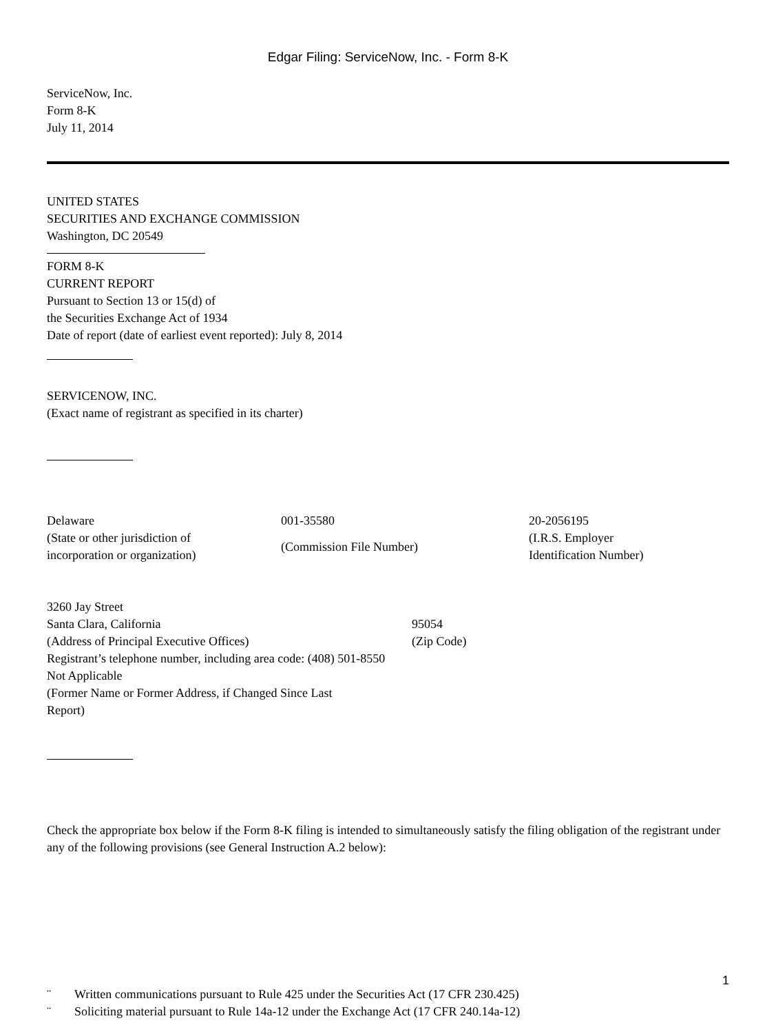Edgar Filing: ServiceNow, Inc. - Form 8-K
ServiceNow, Inc.
Form 8-K
July 11, 2014
UNITED STATES
SECURITIES AND EXCHANGE COMMISSION
Washington, DC 20549
FORM 8-K
CURRENT REPORT
Pursuant to Section 13 or 15(d) of
the Securities Exchange Act of 1934
Date of report (date of earliest event reported): July 8, 2014
SERVICENOW, INC.
(Exact name of registrant as specified in its charter)
| Delaware | 001-35580 | 20-2056195 |
| (State or other jurisdiction of incorporation or organization) | (Commission File Number) | (I.R.S. Employer Identification Number) |
| 3260 Jay Street | |
| Santa Clara, California | 95054 |
| (Address of Principal Executive Offices) | (Zip Code) |
Registrant’s telephone number, including area code: (408) 501-8550
Not Applicable
(Former Name or Former Address, if Changed Since Last
Report)
Check the appropriate box below if the Form 8-K filing is intended to simultaneously satisfy the filing obligation of the registrant under any of the following provisions (see General Instruction A.2 below):
| ¨ | Written communications pursuant to Rule 425 under the Securities Act (17 CFR 230.425) |
| ¨ | Soliciting material pursuant to Rule 14a-12 under the Exchange Act (17 CFR 240.14a-12) |
1